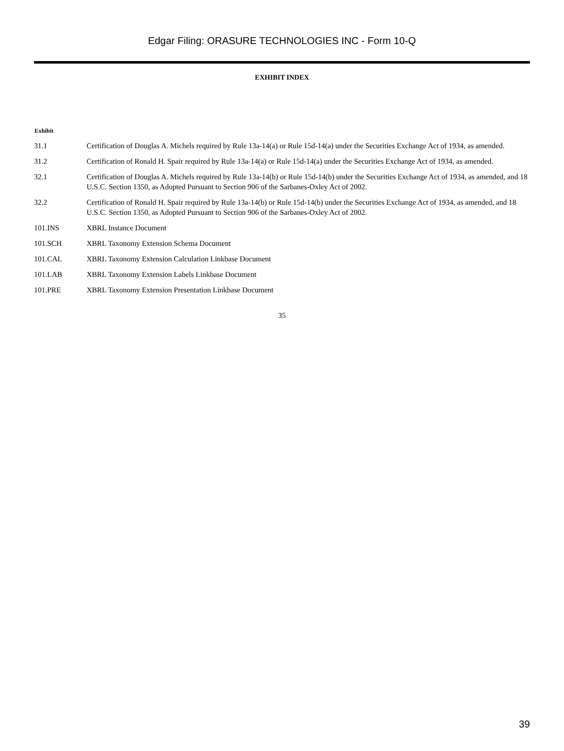Edgar Filing: ORASURE TECHNOLOGIES INC - Form 10-Q
EXHIBIT INDEX
| Exhibit | |
| --- | --- |
| 31.1 | Certification of Douglas A. Michels required by Rule 13a-14(a) or Rule 15d-14(a) under the Securities Exchange Act of 1934, as amended. |
| 31.2 | Certification of Ronald H. Spair required by Rule 13a-14(a) or Rule 15d-14(a) under the Securities Exchange Act of 1934, as amended. |
| 32.1 | Certification of Douglas A. Michels required by Rule 13a-14(b) or Rule 15d-14(b) under the Securities Exchange Act of 1934, as amended, and 18 U.S.C. Section 1350, as Adopted Pursuant to Section 906 of the Sarbanes-Oxley Act of 2002. |
| 32.2 | Certification of Ronald H. Spair required by Rule 13a-14(b) or Rule 15d-14(b) under the Securities Exchange Act of 1934, as amended, and 18 U.S.C. Section 1350, as Adopted Pursuant to Section 906 of the Sarbanes-Oxley Act of 2002. |
| 101.INS | XBRL Instance Document |
| 101.SCH | XBRL Taxonomy Extension Schema Document |
| 101.CAL | XBRL Taxonomy Extension Calculation Linkbase Document |
| 101.LAB | XBRL Taxonomy Extension Labels Linkbase Document |
| 101.PRE | XBRL Taxonomy Extension Presentation Linkbase Document |
35
39